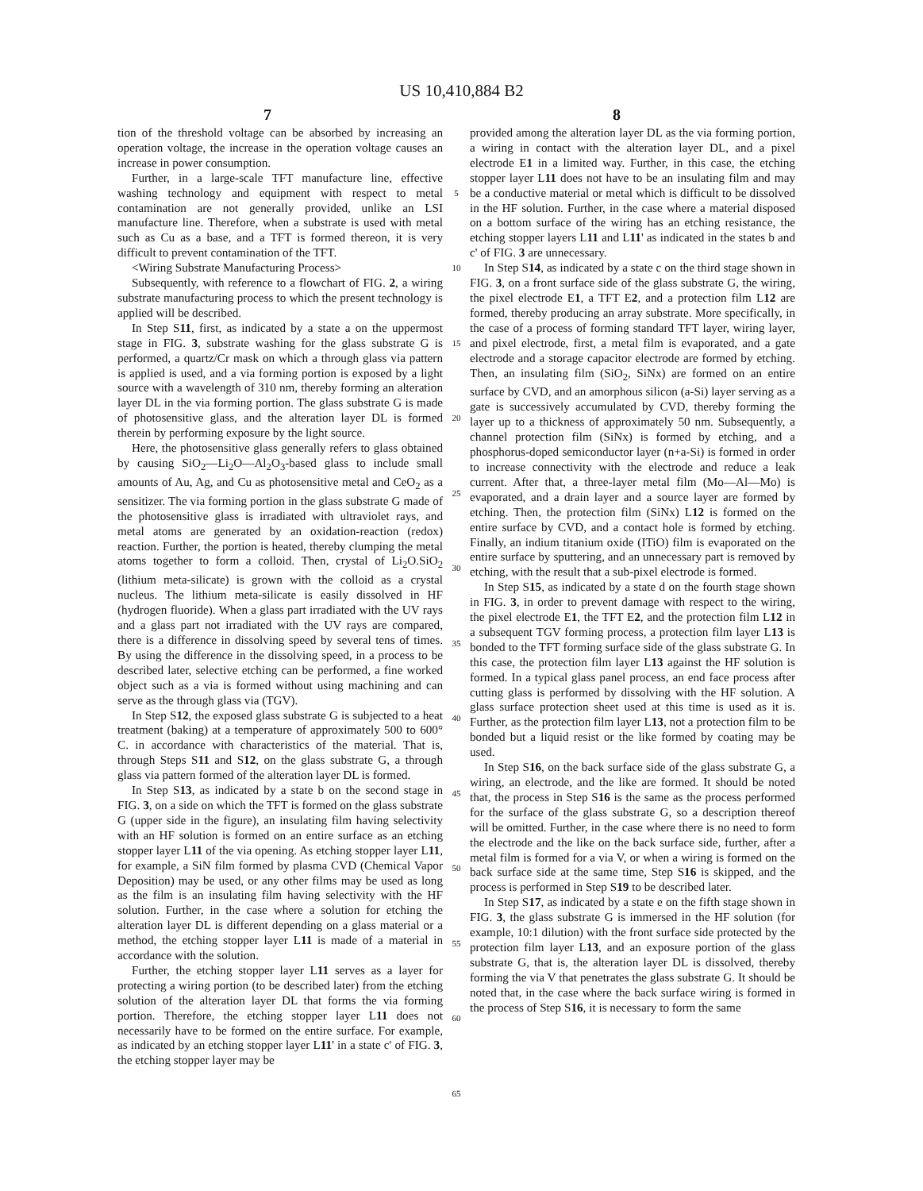US 10,410,884 B2
7 8
tion of the threshold voltage can be absorbed by increasing an operation voltage, the increase in the operation voltage causes an increase in power consumption.
Further, in a large-scale TFT manufacture line, effective washing technology and equipment with respect to metal contamination are not generally provided, unlike an LSI manufacture line. Therefore, when a substrate is used with metal such as Cu as a base, and a TFT is formed thereon, it is very difficult to prevent contamination of the TFT.
<Wiring Substrate Manufacturing Process>
Subsequently, with reference to a flowchart of FIG. 2, a wiring substrate manufacturing process to which the present technology is applied will be described.
In Step S11, first, as indicated by a state a on the uppermost stage in FIG. 3, substrate washing for the glass substrate G is performed, a quartz/Cr mask on which a through glass via pattern is applied is used, and a via forming portion is exposed by a light source with a wavelength of 310 nm, thereby forming an alteration layer DL in the via forming portion. The glass substrate G is made of photosensitive glass, and the alteration layer DL is formed therein by performing exposure by the light source.
Here, the photosensitive glass generally refers to glass obtained by causing SiO<sub>2</sub>—Li<sub>2</sub>O—Al<sub>2</sub>O<sub>3</sub>-based glass to include small amounts of Au, Ag, and Cu as photosensitive metal and CeO<sub>2</sub> as a sensitizer. The via forming portion in the glass substrate G made of the photosensitive glass is irradiated with ultraviolet rays, and metal atoms are generated by an oxidation-reaction (redox) reaction. Further, the portion is heated, thereby clumping the metal atoms together to form a colloid. Then, crystal of Li<sub>2</sub>O.SiO<sub>2</sub> (lithium meta-silicate) is grown with the colloid as a crystal nucleus. The lithium meta-silicate is easily dissolved in HF (hydrogen fluoride). When a glass part irradiated with the UV rays and a glass part not irradiated with the UV rays are compared, there is a difference in dissolving speed by several tens of times. By using the difference in the dissolving speed, in a process to be described later, selective etching can be performed, a fine worked object such as a via is formed without using machining and can serve as the through glass via (TGV).
In Step S12, the exposed glass substrate G is subjected to a heat treatment (baking) at a temperature of approximately 500 to 600° C. in accordance with characteristics of the material. That is, through Steps S11 and S12, on the glass substrate G, a through glass via pattern formed of the alteration layer DL is formed.
In Step S13, as indicated by a state b on the second stage in FIG. 3, on a side on which the TFT is formed on the glass substrate G (upper side in the figure), an insulating film having selectivity with an HF solution is formed on an entire surface as an etching stopper layer L11 of the via opening. As etching stopper layer L11, for example, a SiN film formed by plasma CVD (Chemical Vapor Deposition) may be used, or any other films may be used as long as the film is an insulating film having selectivity with the HF solution. Further, in the case where a solution for etching the alteration layer DL is different depending on a glass material or a method, the etching stopper layer L11 is made of a material in accordance with the solution.
Further, the etching stopper layer L11 serves as a layer for protecting a wiring portion (to be described later) from the etching solution of the alteration layer DL that forms the via forming portion. Therefore, the etching stopper layer L11 does not necessarily have to be formed on the entire surface. For example, as indicated by an etching stopper layer L11' in a state c' of FIG. 3, the etching stopper layer may be
5
10
15
20
25
30
35
40
45
50
55
60
65
provided among the alteration layer DL as the via forming portion, a wiring in contact with the alteration layer DL, and a pixel electrode E1 in a limited way. Further, in this case, the etching stopper layer L11 does not have to be an insulating film and may be a conductive material or metal which is difficult to be dissolved in the HF solution. Further, in the case where a material disposed on a bottom surface of the wiring has an etching resistance, the etching stopper layers L11 and L11' as indicated in the states b and c' of FIG. 3 are unnecessary.
In Step S14, as indicated by a state c on the third stage shown in FIG. 3, on a front surface side of the glass substrate G, the wiring, the pixel electrode E1, a TFT E2, and a protection film L12 are formed, thereby producing an array substrate. More specifically, in the case of a process of forming standard TFT layer, wiring layer, and pixel electrode, first, a metal film is evaporated, and a gate electrode and a storage capacitor electrode are formed by etching. Then, an insulating film (SiO<sub>2</sub>, SiNx) are formed on an entire surface by CVD, and an amorphous silicon (a-Si) layer serving as a gate is successively accumulated by CVD, thereby forming the layer up to a thickness of approximately 50 nm. Subsequently, a channel protection film (SiNx) is formed by etching, and a phosphorus-doped semiconductor layer (n+a-Si) is formed in order to increase connectivity with the electrode and reduce a leak current. After that, a three-layer metal film (Mo—Al—Mo) is evaporated, and a drain layer and a source layer are formed by etching. Then, the protection film (SiNx) L12 is formed on the entire surface by CVD, and a contact hole is formed by etching. Finally, an indium titanium oxide (ITiO) film is evaporated on the entire surface by sputtering, and an unnecessary part is removed by etching, with the result that a sub-pixel electrode is formed.
In Step S15, as indicated by a state d on the fourth stage shown in FIG. 3, in order to prevent damage with respect to the wiring, the pixel electrode E1, the TFT E2, and the protection film L12 in a subsequent TGV forming process, a protection film layer L13 is bonded to the TFT forming surface side of the glass substrate G. In this case, the protection film layer L13 against the HF solution is formed. In a typical glass panel process, an end face process after cutting glass is performed by dissolving with the HF solution. A glass surface protection sheet used at this time is used as it is. Further, as the protection film layer L13, not a protection film to be bonded but a liquid resist or the like formed by coating may be used.
In Step S16, on the back surface side of the glass substrate G, a wiring, an electrode, and the like are formed. It should be noted that, the process in Step S16 is the same as the process performed for the surface of the glass substrate G, so a description thereof will be omitted. Further, in the case where there is no need to form the electrode and the like on the back surface side, further, after a metal film is formed for a via V, or when a wiring is formed on the back surface side at the same time, Step S16 is skipped, and the process is performed in Step S19 to be described later.
In Step S17, as indicated by a state e on the fifth stage shown in FIG. 3, the glass substrate G is immersed in the HF solution (for example, 10:1 dilution) with the front surface side protected by the protection film layer L13, and an exposure portion of the glass substrate G, that is, the alteration layer DL is dissolved, thereby forming the via V that penetrates the glass substrate G. It should be noted that, in the case where the back surface wiring is formed in the process of Step S16, it is necessary to form the same